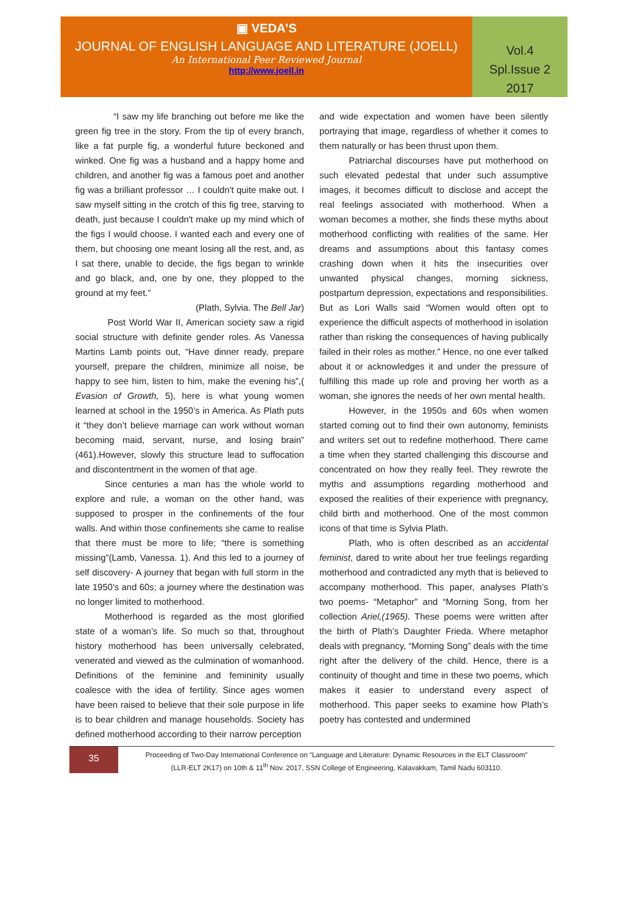▣ VEDA’S
JOURNAL OF ENGLISH LANGUAGE AND LITERATURE (JOELL)
An International Peer Reviewed Journal
http://www.joell.in
Vol.4
Spl.Issue 2
2017
“I saw my life branching out before me like the green fig tree in the story. From the tip of every branch, like a fat purple fig, a wonderful future beckoned and winked. One fig was a husband and a happy home and children, and another fig was a famous poet and another fig was a brilliant professor … I couldn't quite make out. I saw myself sitting in the crotch of this fig tree, starving to death, just because I couldn't make up my mind which of the figs I would choose. I wanted each and every one of them, but choosing one meant losing all the rest, and, as I sat there, unable to decide, the figs began to wrinkle and go black, and, one by one, they plopped to the ground at my feet.”
(Plath, Sylvia. The Bell Jar)
Post World War II, American society saw a rigid social structure with definite gender roles. As Vanessa Martins Lamb points out, “Have dinner ready, prepare yourself, prepare the children, minimize all noise, be happy to see him, listen to him, make the evening his”,( Evasion of Growth, 5), here is what young women learned at school in the 1950’s in America. As Plath puts it “they don’t believe marriage can work without woman becoming maid, servant, nurse, and losing brain” (461).However, slowly this structure lead to suffocation and discontentment in the women of that age.
Since centuries a man has the whole world to explore and rule, a woman on the other hand, was supposed to prosper in the confinements of the four walls. And within those confinements she came to realise that there must be more to life; “there is something missing”(Lamb, Vanessa. 1). And this led to a journey of self discovery- A journey that began with full storm in the late 1950’s and 60s; a journey where the destination was no longer limited to motherhood.
Motherhood is regarded as the most glorified state of a woman’s life. So much so that, throughout history motherhood has been universally celebrated, venerated and viewed as the culmination of womanhood. Definitions of the feminine and femininity usually coalesce with the idea of fertility. Since ages women have been raised to believe that their sole purpose in life is to bear children and manage households. Society has defined motherhood according to their narrow perception
and wide expectation and women have been silently portraying that image, regardless of whether it comes to them naturally or has been thrust upon them.
Patriarchal discourses have put motherhood on such elevated pedestal that under such assumptive images, it becomes difficult to disclose and accept the real feelings associated with motherhood. When a woman becomes a mother, she finds these myths about motherhood conflicting with realities of the same. Her dreams and assumptions about this fantasy comes crashing down when it hits the insecurities over unwanted physical changes, morning sickness, postpartum depression, expectations and responsibilities. But as Lori Walls said “Women would often opt to experience the difficult aspects of motherhood in isolation rather than risking the consequences of having publically failed in their roles as mother.” Hence, no one ever talked about it or acknowledges it and under the pressure of fulfilling this made up role and proving her worth as a woman, she ignores the needs of her own mental health.
However, in the 1950s and 60s when women started coming out to find their own autonomy, feminists and writers set out to redefine motherhood. There came a time when they started challenging this discourse and concentrated on how they really feel. They rewrote the myths and assumptions regarding motherhood and exposed the realities of their experience with pregnancy, child birth and motherhood. One of the most common icons of that time is Sylvia Plath.
Plath, who is often described as an accidental feminist, dared to write about her true feelings regarding motherhood and contradicted any myth that is believed to accompany motherhood. This paper, analyses Plath’s two poems- “Metaphor” and “Morning Song, from her collection Ariel,(1965). These poems were written after the birth of Plath’s Daughter Frieda. Where metaphor deals with pregnancy, “Morning Song” deals with the time right after the delivery of the child. Hence, there is a continuity of thought and time in these two poems, which makes it easier to understand every aspect of motherhood. This paper seeks to examine how Plath’s poetry has contested and undermined
35
Proceeding of Two-Day International Conference on “Language and Literature: Dynamic Resources in the ELT Classroom”
(LLR-ELT 2K17) on 10th & 11<sup>th</sup> Nov. 2017, SSN College of Engineering, Kalavakkam, Tamil Nadu 603110.